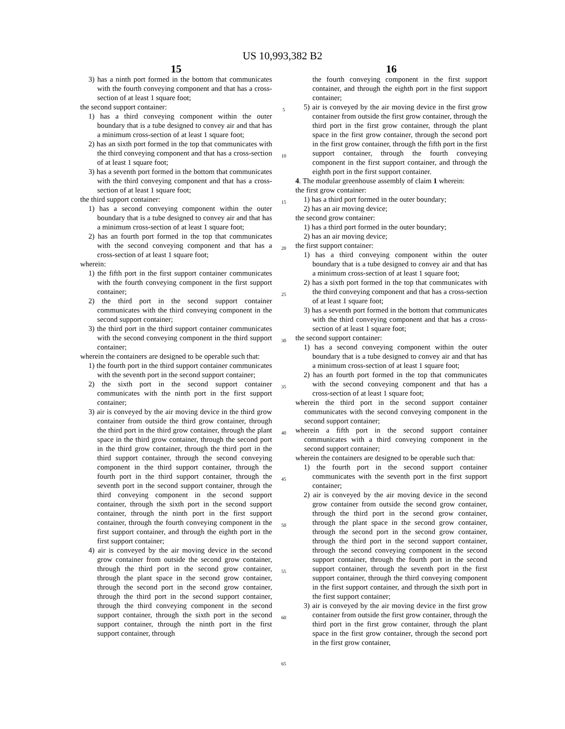US 10,993,382 B2
15
3) has a ninth port formed in the bottom that communicates with the fourth conveying component and that has a cross-section of at least 1 square foot;
the second support container:
1) has a third conveying component within the outer boundary that is a tube designed to convey air and that has a minimum cross-section of at least 1 square foot;
2) has an sixth port formed in the top that communicates with the third conveying component and that has a cross-section of at least 1 square foot;
3) has a seventh port formed in the bottom that communicates with the third conveying component and that has a cross-section of at least 1 square foot;
the third support container:
1) has a second conveying component within the outer boundary that is a tube designed to convey air and that has a minimum cross-section of at least 1 square foot;
2) has an fourth port formed in the top that communicates with the second conveying component and that has a cross-section of at least 1 square foot;
wherein:
1) the fifth port in the first support container communicates with the fourth conveying component in the first support container;
2) the third port in the second support container communicates with the third conveying component in the second support container;
3) the third port in the third support container communicates with the second conveying component in the third support container;
wherein the containers are designed to be operable such that:
1) the fourth port in the third support container communicates with the seventh port in the second support container;
2) the sixth port in the second support container communicates with the ninth port in the first support container;
3) air is conveyed by the air moving device in the third grow container from outside the third grow container, through the third port in the third grow container, through the plant space in the third grow container, through the second port in the third grow container, through the third port in the third support container, through the second conveying component in the third support container, through the fourth port in the third support container, through the seventh port in the second support container, through the third conveying component in the second support container, through the sixth port in the second support container, through the ninth port in the first support container, through the fourth conveying component in the first support container, and through the eighth port in the first support container;
4) air is conveyed by the air moving device in the second grow container from outside the second grow container, through the third port in the second grow container, through the plant space in the second grow container, through the second port in the second grow container, through the third port in the second support container, through the third conveying component in the second support container, through the sixth port in the second support container, through the ninth port in the first support container, through
5
10
15
20
25
30
35
40
45
50
55
60
65
16
the fourth conveying component in the first support container, and through the eighth port in the first support container;
5) air is conveyed by the air moving device in the first grow container from outside the first grow container, through the third port in the first grow container, through the plant space in the first grow container, through the second port in the first grow container, through the fifth port in the first support container, through the fourth conveying component in the first support container, and through the eighth port in the first support container.
4. The modular greenhouse assembly of claim 1 wherein:
the first grow container:
1) has a third port formed in the outer boundary;
2) has an air moving device;
the second grow container:
1) has a third port formed in the outer boundary;
2) has an air moving device;
the first support container:
1) has a third conveying component within the outer boundary that is a tube designed to convey air and that has a minimum cross-section of at least 1 square foot;
2) has a sixth port formed in the top that communicates with the third conveying component and that has a cross-section of at least 1 square foot;
3) has a seventh port formed in the bottom that communicates with the third conveying component and that has a cross-section of at least 1 square foot;
the second support container:
1) has a second conveying component within the outer boundary that is a tube designed to convey air and that has a minimum cross-section of at least 1 square foot;
2) has an fourth port formed in the top that communicates with the second conveying component and that has a cross-section of at least 1 square foot;
wherein the third port in the second support container communicates with the second conveying component in the second support container;
wherein a fifth port in the second support container communicates with a third conveying component in the second support container;
wherein the containers are designed to be operable such that:
1) the fourth port in the second support container communicates with the seventh port in the first support container;
2) air is conveyed by the air moving device in the second grow container from outside the second grow container, through the third port in the second grow container, through the plant space in the second grow container, through the second port in the second grow container, through the third port in the second support container, through the second conveying component in the second support container, through the fourth port in the second support container, through the seventh port in the first support container, through the third conveying component in the first support container, and through the sixth port in the first support container;
3) air is conveyed by the air moving device in the first grow container from outside the first grow container, through the third port in the first grow container, through the plant space in the first grow container, through the second port in the first grow container,